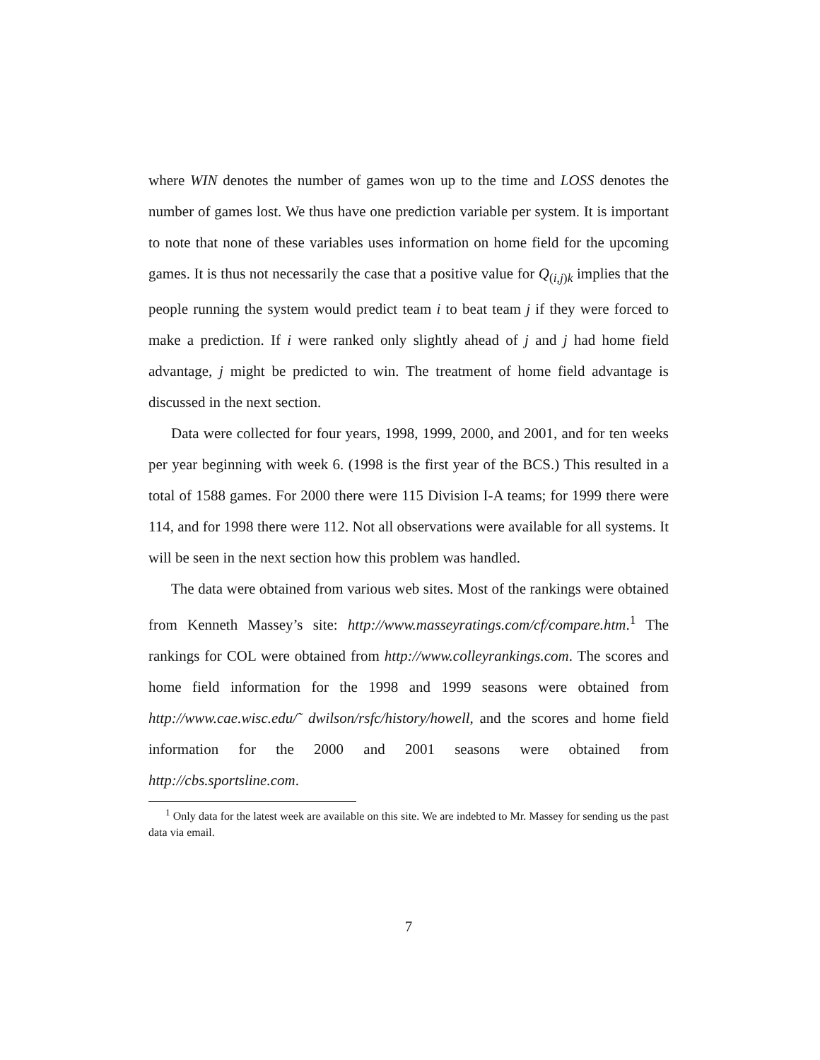where WIN denotes the number of games won up to the time and LOSS denotes the number of games lost. We thus have one prediction variable per system. It is important to note that none of these variables uses information on home field for the upcoming games. It is thus not necessarily the case that a positive value for Q<sub>(i,j)k</sub> implies that the people running the system would predict team i to beat team j if they were forced to make a prediction. If i were ranked only slightly ahead of j and j had home field advantage, j might be predicted to win. The treatment of home field advantage is discussed in the next section.
Data were collected for four years, 1998, 1999, 2000, and 2001, and for ten weeks per year beginning with week 6. (1998 is the first year of the BCS.) This resulted in a total of 1588 games. For 2000 there were 115 Division I-A teams; for 1999 there were 114, and for 1998 there were 112. Not all observations were available for all systems. It will be seen in the next section how this problem was handled.
The data were obtained from various web sites. Most of the rankings were obtained from Kenneth Massey’s site: http://www.masseyratings.com/cf/compare.htm.<sup>1</sup> The rankings for COL were obtained from http://www.colleyrankings.com. The scores and home field information for the 1998 and 1999 seasons were obtained from http://www.cae.wisc.edu/˜ dwilson/rsfc/history/howell, and the scores and home field information for the 2000 and 2001 seasons were obtained from http://cbs.sportsline.com.
<sup>1</sup> Only data for the latest week are available on this site. We are indebted to Mr. Massey for sending us the past data via email.
7